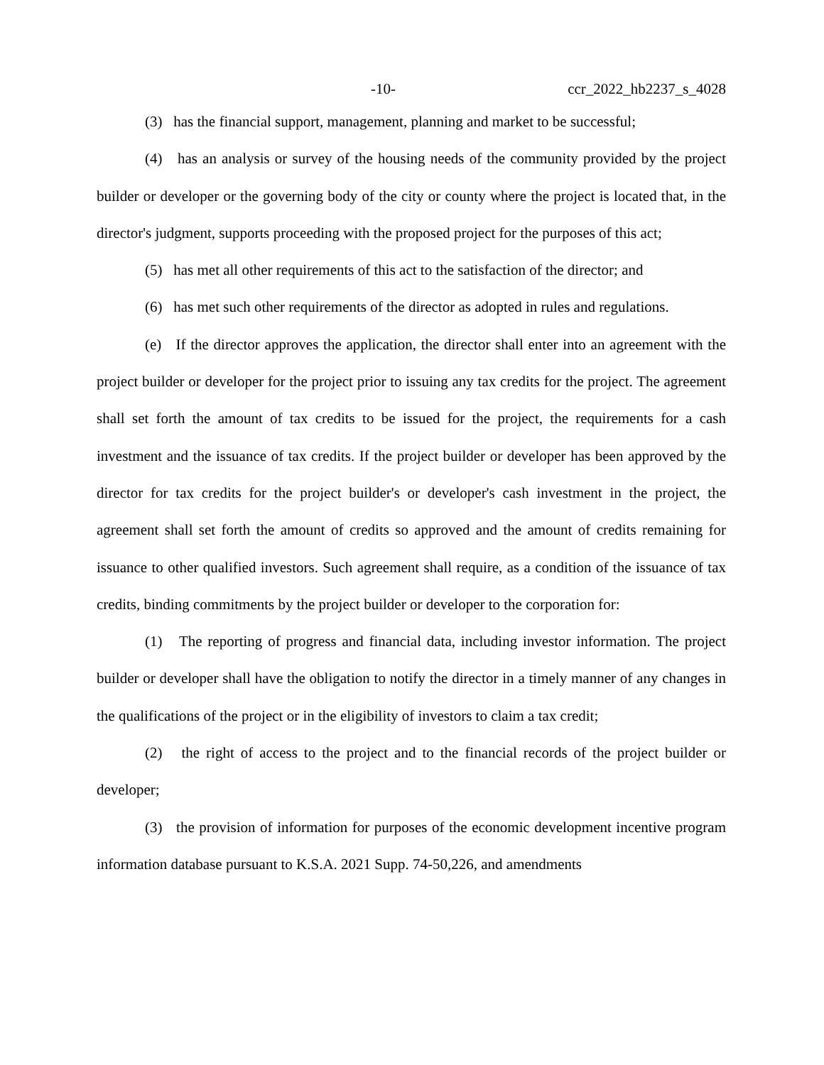-10- ccr_2022_hb2237_s_4028
(3) has the financial support, management, planning and market to be successful;
(4) has an analysis or survey of the housing needs of the community provided by the project builder or developer or the governing body of the city or county where the project is located that, in the director's judgment, supports proceeding with the proposed project for the purposes of this act;
(5) has met all other requirements of this act to the satisfaction of the director; and
(6) has met such other requirements of the director as adopted in rules and regulations.
(e) If the director approves the application, the director shall enter into an agreement with the project builder or developer for the project prior to issuing any tax credits for the project. The agreement shall set forth the amount of tax credits to be issued for the project, the requirements for a cash investment and the issuance of tax credits. If the project builder or developer has been approved by the director for tax credits for the project builder's or developer's cash investment in the project, the agreement shall set forth the amount of credits so approved and the amount of credits remaining for issuance to other qualified investors. Such agreement shall require, as a condition of the issuance of tax credits, binding commitments by the project builder or developer to the corporation for:
(1) The reporting of progress and financial data, including investor information. The project builder or developer shall have the obligation to notify the director in a timely manner of any changes in the qualifications of the project or in the eligibility of investors to claim a tax credit;
(2) the right of access to the project and to the financial records of the project builder or developer;
(3) the provision of information for purposes of the economic development incentive program information database pursuant to K.S.A. 2021 Supp. 74-50,226, and amendments